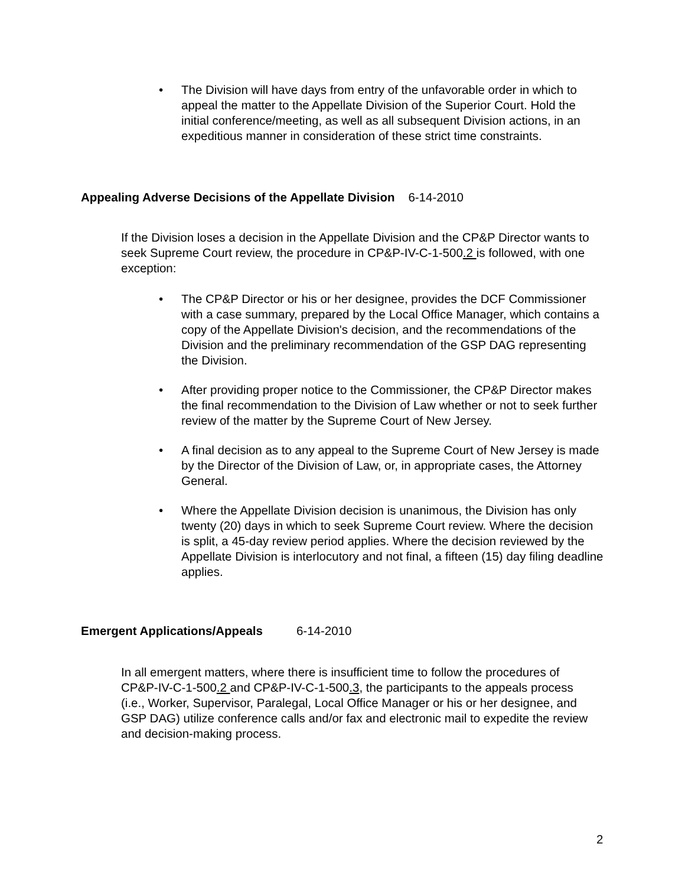• The Division will have days from entry of the unfavorable order in which to appeal the matter to the Appellate Division of the Superior Court. Hold the initial conference/meeting, as well as all subsequent Division actions, in an expeditious manner in consideration of these strict time constraints.
Appealing Adverse Decisions of the Appellate Division 6-14-2010
If the Division loses a decision in the Appellate Division and the CP&P Director wants to seek Supreme Court review, the procedure in CP&P-IV-C-1-500.2 is followed, with one exception:
• The CP&P Director or his or her designee, provides the DCF Commissioner with a case summary, prepared by the Local Office Manager, which contains a copy of the Appellate Division's decision, and the recommendations of the Division and the preliminary recommendation of the GSP DAG representing the Division.
• After providing proper notice to the Commissioner, the CP&P Director makes the final recommendation to the Division of Law whether or not to seek further review of the matter by the Supreme Court of New Jersey.
• A final decision as to any appeal to the Supreme Court of New Jersey is made by the Director of the Division of Law, or, in appropriate cases, the Attorney General.
• Where the Appellate Division decision is unanimous, the Division has only twenty (20) days in which to seek Supreme Court review. Where the decision is split, a 45-day review period applies. Where the decision reviewed by the Appellate Division is interlocutory and not final, a fifteen (15) day filing deadline applies.
Emergent Applications/Appeals 6-14-2010
In all emergent matters, where there is insufficient time to follow the procedures of CP&P-IV-C-1-500.2 and CP&P-IV-C-1-500.3, the participants to the appeals process (i.e., Worker, Supervisor, Paralegal, Local Office Manager or his or her designee, and GSP DAG) utilize conference calls and/or fax and electronic mail to expedite the review and decision-making process.
2